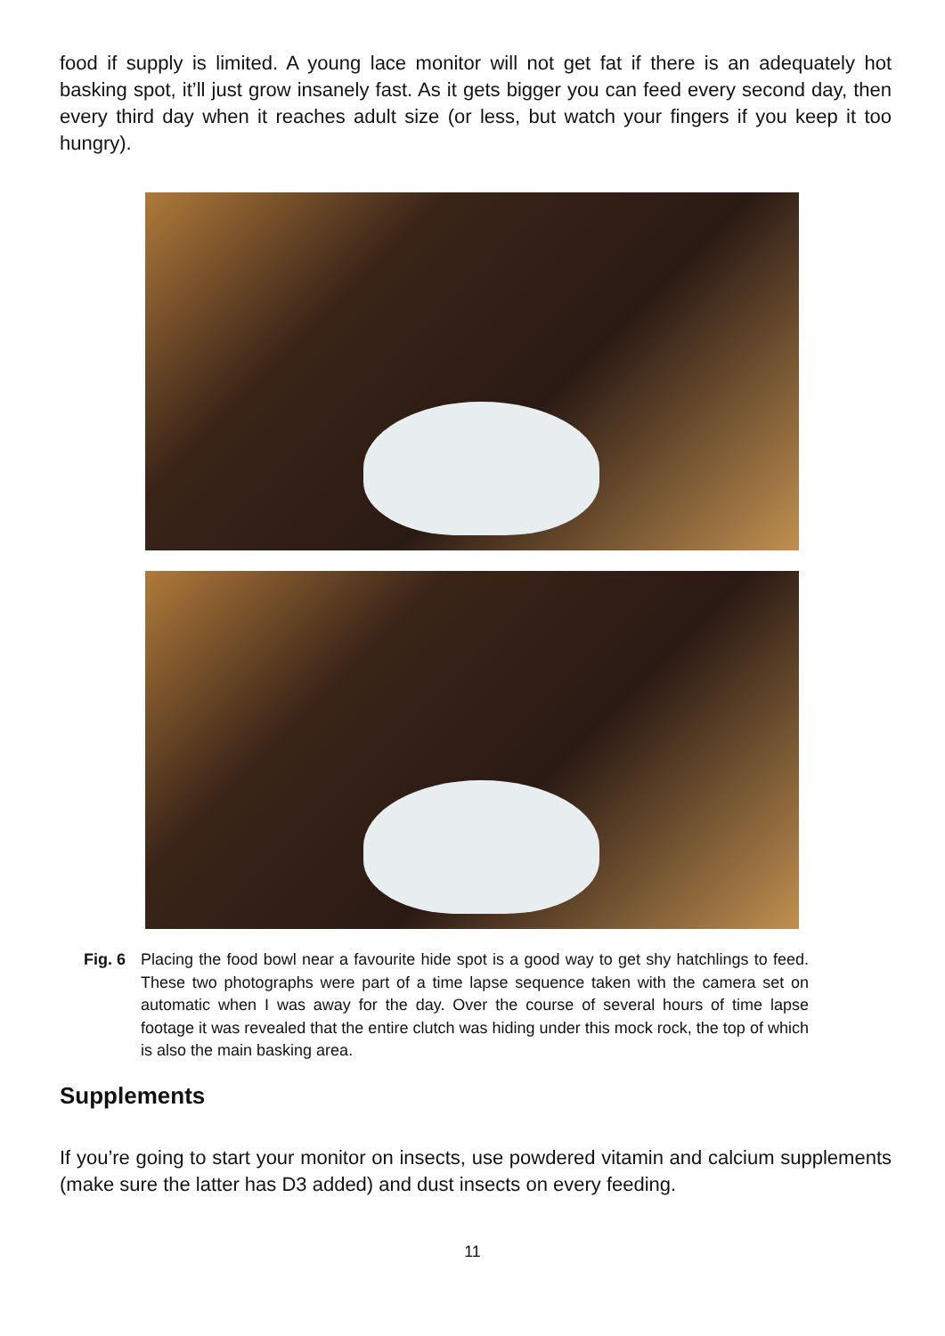food if supply is limited. A young lace monitor will not get fat if there is an adequately hot basking spot, it’ll just grow insanely fast. As it gets bigger you can feed every second day, then every third day when it reaches adult size (or less, but watch your fingers if you keep it too hungry).
Fig. 6
Placing the food bowl near a favourite hide spot is a good way to get shy hatchlings to feed. These two photographs were part of a time lapse sequence taken with the camera set on automatic when I was away for the day. Over the course of several hours of time lapse footage it was revealed that the entire clutch was hiding under this mock rock, the top of which is also the main basking area.
Supplements
If you’re going to start your monitor on insects, use powdered vitamin and calcium supplements (make sure the latter has D3 added) and dust insects on every feeding.
11